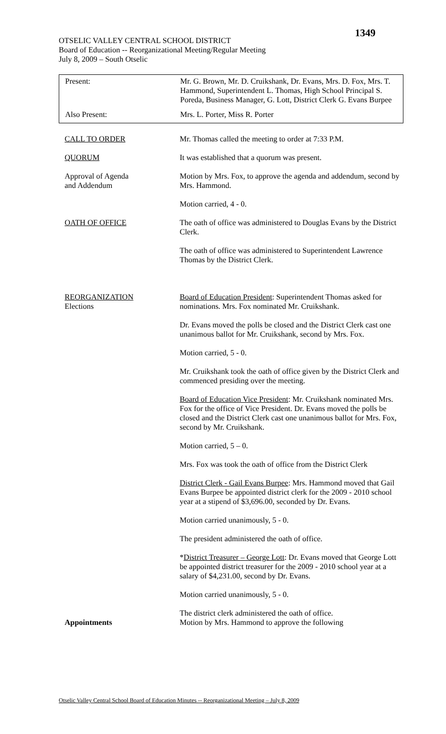1349
OTSELIC VALLEY CENTRAL SCHOOL DISTRICT
Board of Education -- Reorganizational Meeting/Regular Meeting
July 8, 2009 – South Otselic
| Present: | Mr. G. Brown, Mr. D. Cruikshank, Dr. Evans, Mrs. D. Fox, Mrs. T. Hammond, Superintendent L. Thomas, High School Principal S. Poreda, Business Manager, G. Lott, District Clerk G. Evans Burpee |
| Also Present: | Mrs. L. Porter, Miss R. Porter |
| CALL TO ORDER | Mr. Thomas called the meeting to order at 7:33 P.M. |
| QUORUM | It was established that a quorum was present. |
| Approval of Agenda and Addendum | Motion by Mrs. Fox, to approve the agenda and addendum, second by Mrs. Hammond. Motion carried, 4 - 0. |
| OATH OF OFFICE | The oath of office was administered to Douglas Evans by the District Clerk. The oath of office was administered to Superintendent Lawrence Thomas by the District Clerk. |
| REORGANIZATION Elections | Board of Education President : Superintendent Thomas asked for nominations. Mrs. Fox nominated Mr. Cruikshank. Dr. Evans moved the polls be closed and the District Clerk cast one unanimous ballot for Mr. Cruikshank, second by Mrs. Fox. Motion carried, 5 - 0. Mr. Cruikshank took the oath of office given by the District Clerk and commenced presiding over the meeting. Board of Education Vice President : Mr. Cruikshank nominated Mrs. Fox for the office of Vice President. Dr. Evans moved the polls be closed and the District Clerk cast one unanimous ballot for Mrs. Fox, second by Mr. Cruikshank. Motion carried, 5 – 0. Mrs. Fox was took the oath of office from the District Clerk District Clerk - Gail Evans Burpee : Mrs. Hammond moved that Gail Evans Burpee be appointed district clerk for the 2009 - 2010 school year at a stipend of $3,696.00, seconded by Dr. Evans. Motion carried unanimously, 5 - 0. The president administered the oath of office. * District Treasurer – George Lott : Dr. Evans moved that George Lott be appointed district treasurer for the 2009 - 2010 school year at a salary of $4,231.00, second by Dr. Evans. Motion carried unanimously, 5 - 0. The district clerk administered the oath of office. |
| Appointments | Motion by Mrs. Hammond to approve the following |
Otselic Valley Central School Board of Education Minutes -- Reorganizational Meeting – July 8, 2009